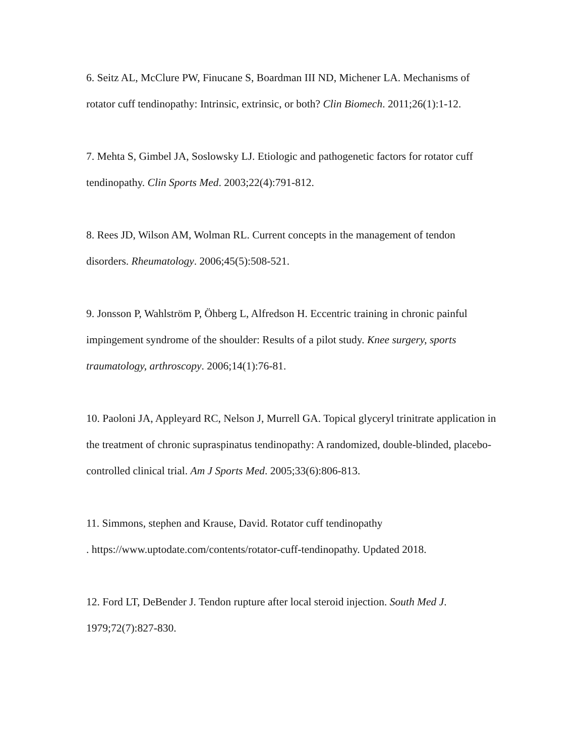6. Seitz AL, McClure PW, Finucane S, Boardman III ND, Michener LA. Mechanisms of rotator cuff tendinopathy: Intrinsic, extrinsic, or both? Clin Biomech. 2011;26(1):1-12.
7. Mehta S, Gimbel JA, Soslowsky LJ. Etiologic and pathogenetic factors for rotator cuff tendinopathy. Clin Sports Med. 2003;22(4):791-812.
8. Rees JD, Wilson AM, Wolman RL. Current concepts in the management of tendon disorders. Rheumatology. 2006;45(5):508-521.
9. Jonsson P, Wahlström P, Öhberg L, Alfredson H. Eccentric training in chronic painful impingement syndrome of the shoulder: Results of a pilot study. Knee surgery, sports traumatology, arthroscopy. 2006;14(1):76-81.
10. Paoloni JA, Appleyard RC, Nelson J, Murrell GA. Topical glyceryl trinitrate application in the treatment of chronic supraspinatus tendinopathy: A randomized, double-blinded, placebo-controlled clinical trial. Am J Sports Med. 2005;33(6):806-813.
11. Simmons, stephen and Krause, David. Rotator cuff tendinopathy
. https://www.uptodate.com/contents/rotator-cuff-tendinopathy. Updated 2018.
12. Ford LT, DeBender J. Tendon rupture after local steroid injection. South Med J. 1979;72(7):827-830.